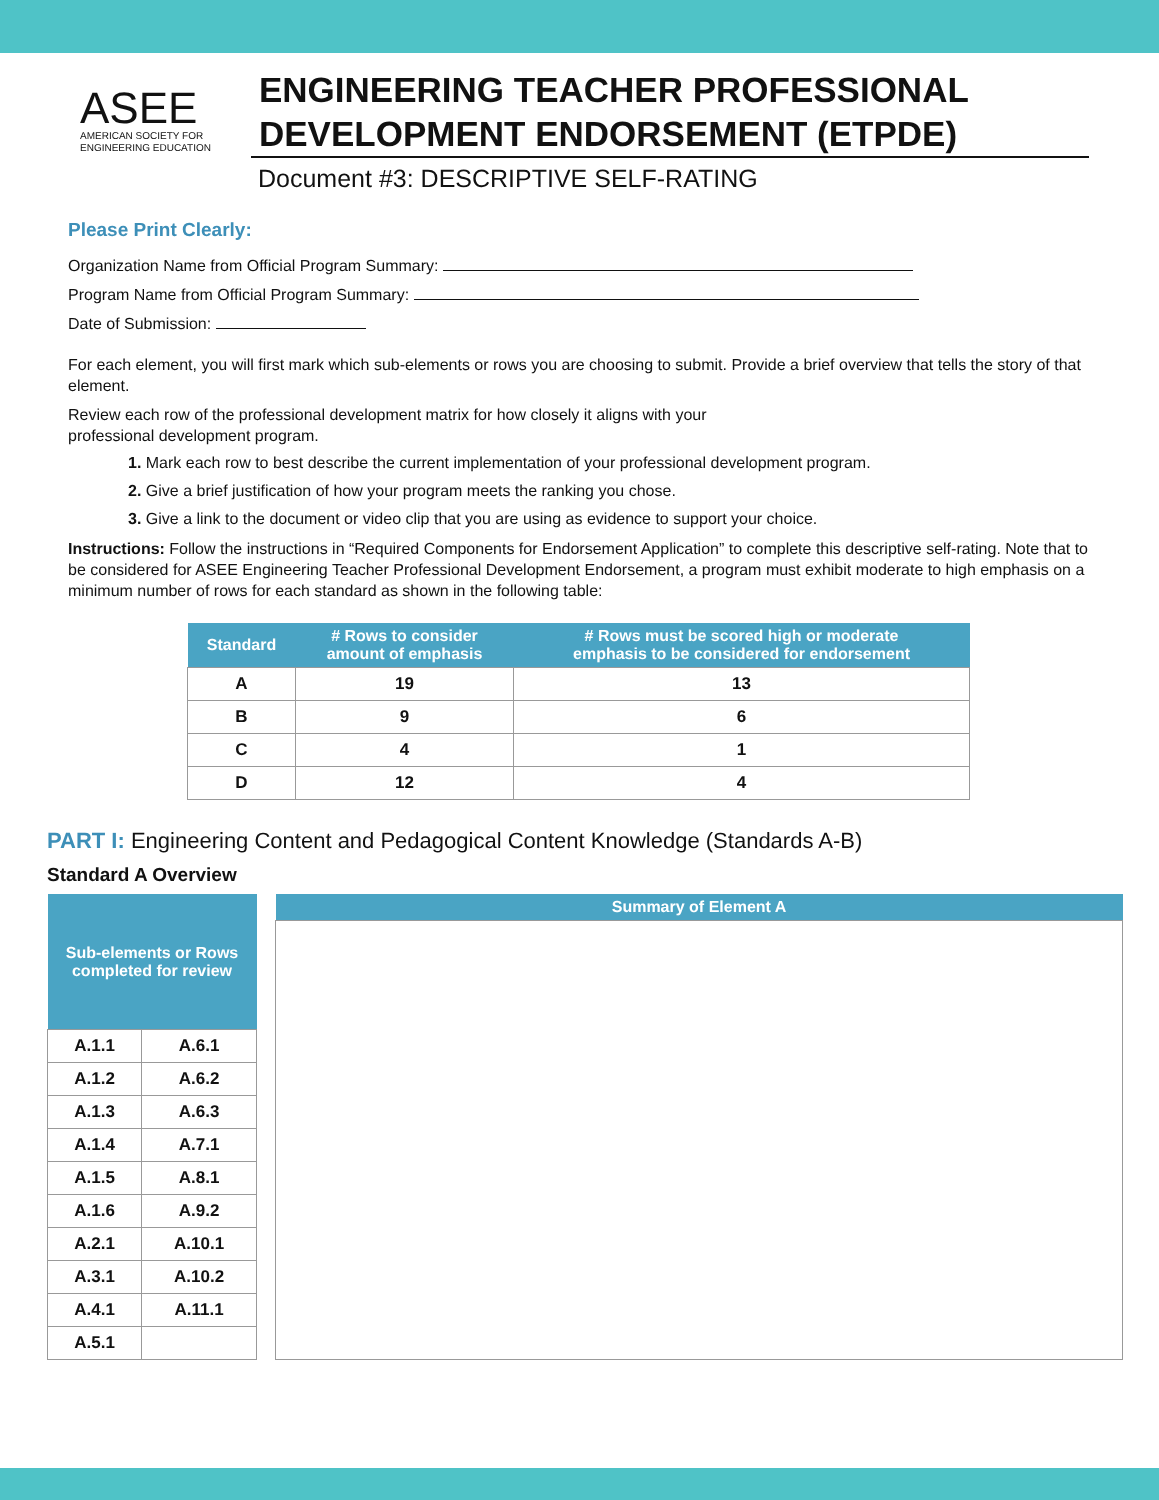ASEE
AMERICAN SOCIETY FOR
ENGINEERING EDUCATION
ENGINEERING TEACHER PROFESSIONAL DEVELOPMENT ENDORSEMENT (ETPDE)
Document #3: DESCRIPTIVE SELF-RATING
Please Print Clearly:
Organization Name from Official Program Summary:
Program Name from Official Program Summary:
Date of Submission:
For each element, you will first mark which sub-elements or rows you are choosing to submit. Provide a brief overview that tells the story of that element.
Review each row of the professional development matrix for how closely it aligns with your
professional development program.
1. Mark each row to best describe the current implementation of your professional development program.
2. Give a brief justification of how your program meets the ranking you chose.
3. Give a link to the document or video clip that you are using as evidence to support your choice.
Instructions: Follow the instructions in “Required Components for Endorsement Application” to complete this descriptive self-rating. Note that to be considered for ASEE Engineering Teacher Professional Development Endorsement, a program must exhibit moderate to high emphasis on a minimum number of rows for each standard as shown in the following table:
| Standard | # Rows to consider amount of emphasis | # Rows must be scored high or moderate emphasis to be considered for endorsement |
| --- | --- | --- |
| A | 19 | 13 |
| B | 9 | 6 |
| C | 4 | 1 |
| D | 12 | 4 |
PART I: Engineering Content and Pedagogical Content Knowledge (Standards A-B)
Standard A Overview
| Sub-elements or Rows completed for review | |
| --- | --- |
| A.1.1 | A.6.1 |
| A.1.2 | A.6.2 |
| A.1.3 | A.6.3 |
| A.1.4 | A.7.1 |
| A.1.5 | A.8.1 |
| A.1.6 | A.9.2 |
| A.2.1 | A.10.1 |
| A.3.1 | A.10.2 |
| A.4.1 | A.11.1 |
| A.5.1 | |
| Summary of Element A |
| --- |